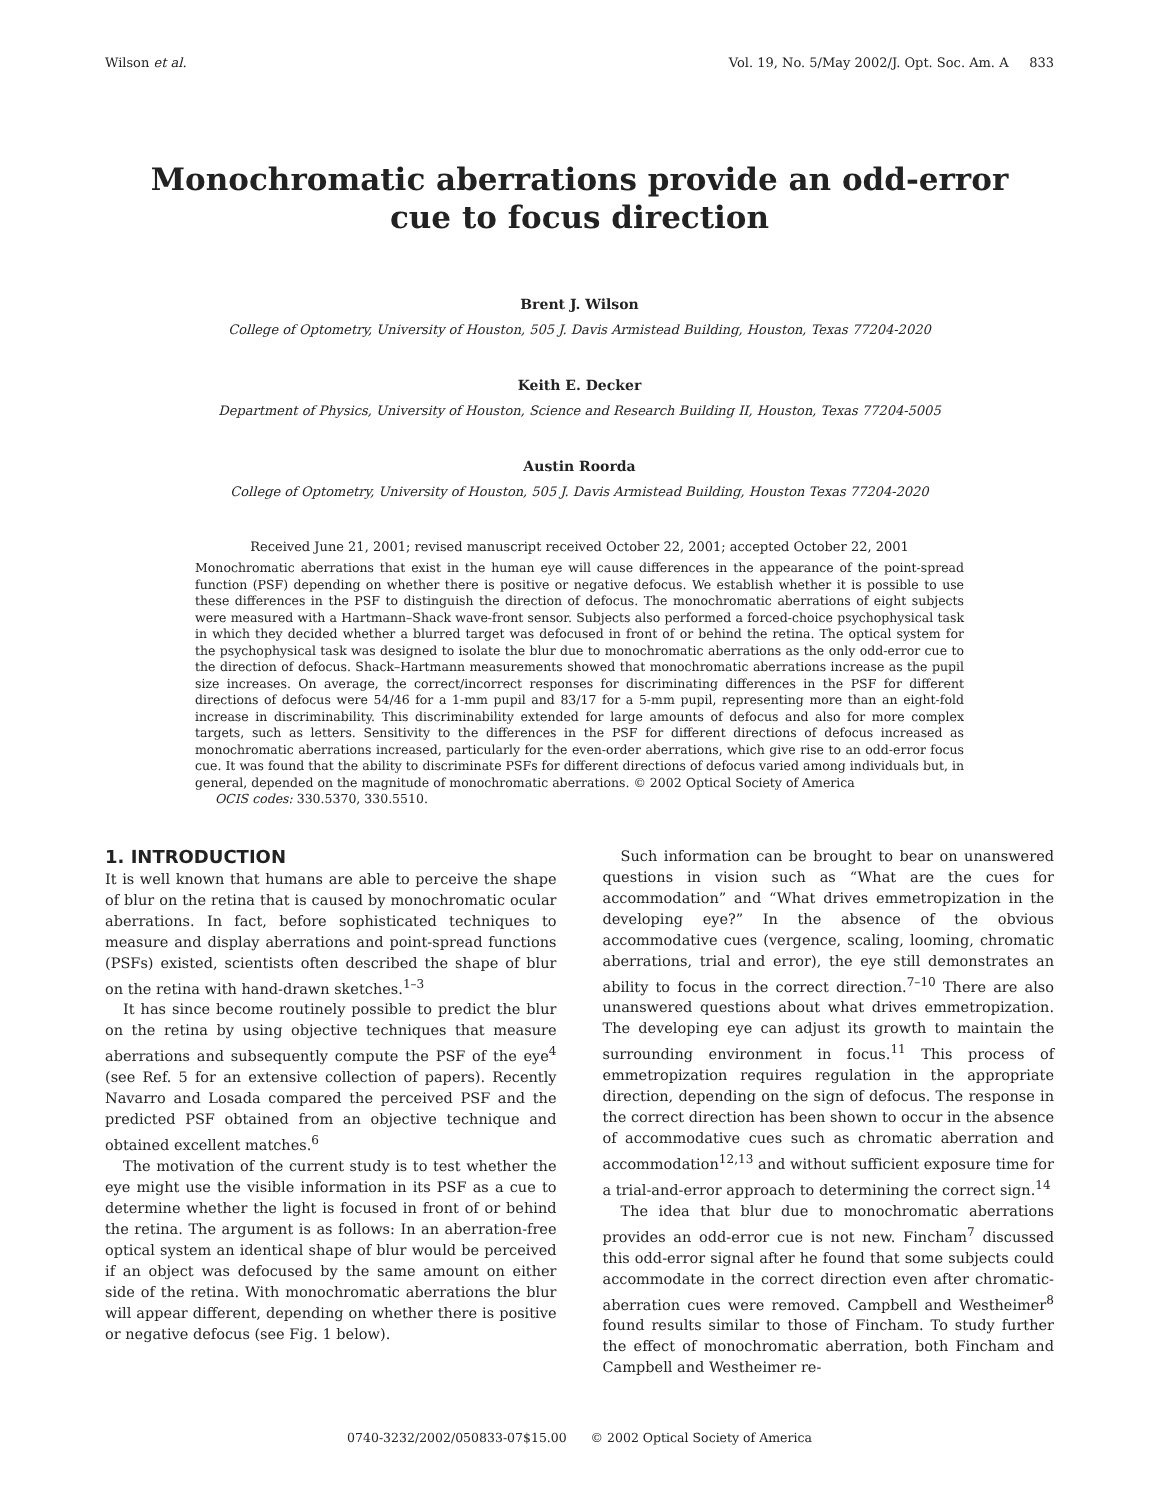Wilson et al. Vol. 19, No. 5/May 2002/J. Opt. Soc. Am. A 833
Monochromatic aberrations provide an odd-error
cue to focus direction
Brent J. Wilson
College of Optometry, University of Houston, 505 J. Davis Armistead Building, Houston, Texas 77204-2020
Keith E. Decker
Department of Physics, University of Houston, Science and Research Building II, Houston, Texas 77204-5005
Austin Roorda
College of Optometry, University of Houston, 505 J. Davis Armistead Building, Houston Texas 77204-2020
Received June 21, 2001; revised manuscript received October 22, 2001; accepted October 22, 2001
Monochromatic aberrations that exist in the human eye will cause differences in the appearance of the point-spread function (PSF) depending on whether there is positive or negative defocus. We establish whether it is possible to use these differences in the PSF to distinguish the direction of defocus. The monochromatic aberrations of eight subjects were measured with a Hartmann–Shack wave-front sensor. Subjects also performed a forced-choice psychophysical task in which they decided whether a blurred target was defocused in front of or behind the retina. The optical system for the psychophysical task was designed to isolate the blur due to monochromatic aberrations as the only odd-error cue to the direction of defocus. Shack–Hartmann measurements showed that monochromatic aberrations increase as the pupil size increases. On average, the correct/incorrect responses for discriminating differences in the PSF for different directions of defocus were 54/46 for a 1-mm pupil and 83/17 for a 5-mm pupil, representing more than an eight-fold increase in discriminability. This discriminability extended for large amounts of defocus and also for more complex targets, such as letters. Sensitivity to the differences in the PSF for different directions of defocus increased as monochromatic aberrations increased, particularly for the even-order aberrations, which give rise to an odd-error focus cue. It was found that the ability to discriminate PSFs for different directions of defocus varied among individuals but, in general, depended on the magnitude of monochromatic aberrations. © 2002 Optical Society of America
OCIS codes: 330.5370, 330.5510.
1. INTRODUCTION
It is well known that humans are able to perceive the shape of blur on the retina that is caused by monochromatic ocular aberrations. In fact, before sophisticated techniques to measure and display aberrations and point-spread functions (PSFs) existed, scientists often described the shape of blur on the retina with hand-drawn sketches.<sup>1–3</sup>
It has since become routinely possible to predict the blur on the retina by using objective techniques that measure aberrations and subsequently compute the PSF of the eye<sup>4</sup> (see Ref. 5 for an extensive collection of papers). Recently Navarro and Losada compared the perceived PSF and the predicted PSF obtained from an objective technique and obtained excellent matches.<sup>6</sup>
The motivation of the current study is to test whether the eye might use the visible information in its PSF as a cue to determine whether the light is focused in front of or behind the retina. The argument is as follows: In an aberration-free optical system an identical shape of blur would be perceived if an object was defocused by the same amount on either side of the retina. With monochromatic aberrations the blur will appear different, depending on whether there is positive or negative defocus (see Fig. 1 below).
Such information can be brought to bear on unanswered questions in vision such as “What are the cues for accommodation” and “What drives emmetropization in the developing eye?” In the absence of the obvious accommodative cues (vergence, scaling, looming, chromatic aberrations, trial and error), the eye still demonstrates an ability to focus in the correct direction.<sup>7–10</sup> There are also unanswered questions about what drives emmetropization. The developing eye can adjust its growth to maintain the surrounding environment in focus.<sup>11</sup> This process of emmetropization requires regulation in the appropriate direction, depending on the sign of defocus. The response in the correct direction has been shown to occur in the absence of accommodative cues such as chromatic aberration and accommodation<sup>12,13</sup> and without sufficient exposure time for a trial-and-error approach to determining the correct sign.<sup>14</sup>
The idea that blur due to monochromatic aberrations provides an odd-error cue is not new. Fincham<sup>7</sup> discussed this odd-error signal after he found that some subjects could accommodate in the correct direction even after chromatic-aberration cues were removed. Campbell and Westheimer<sup>8</sup> found results similar to those of Fincham. To study further the effect of monochromatic aberration, both Fincham and Campbell and Westheimer re-
0740-3232/2002/050833-07$15.00 © 2002 Optical Society of America